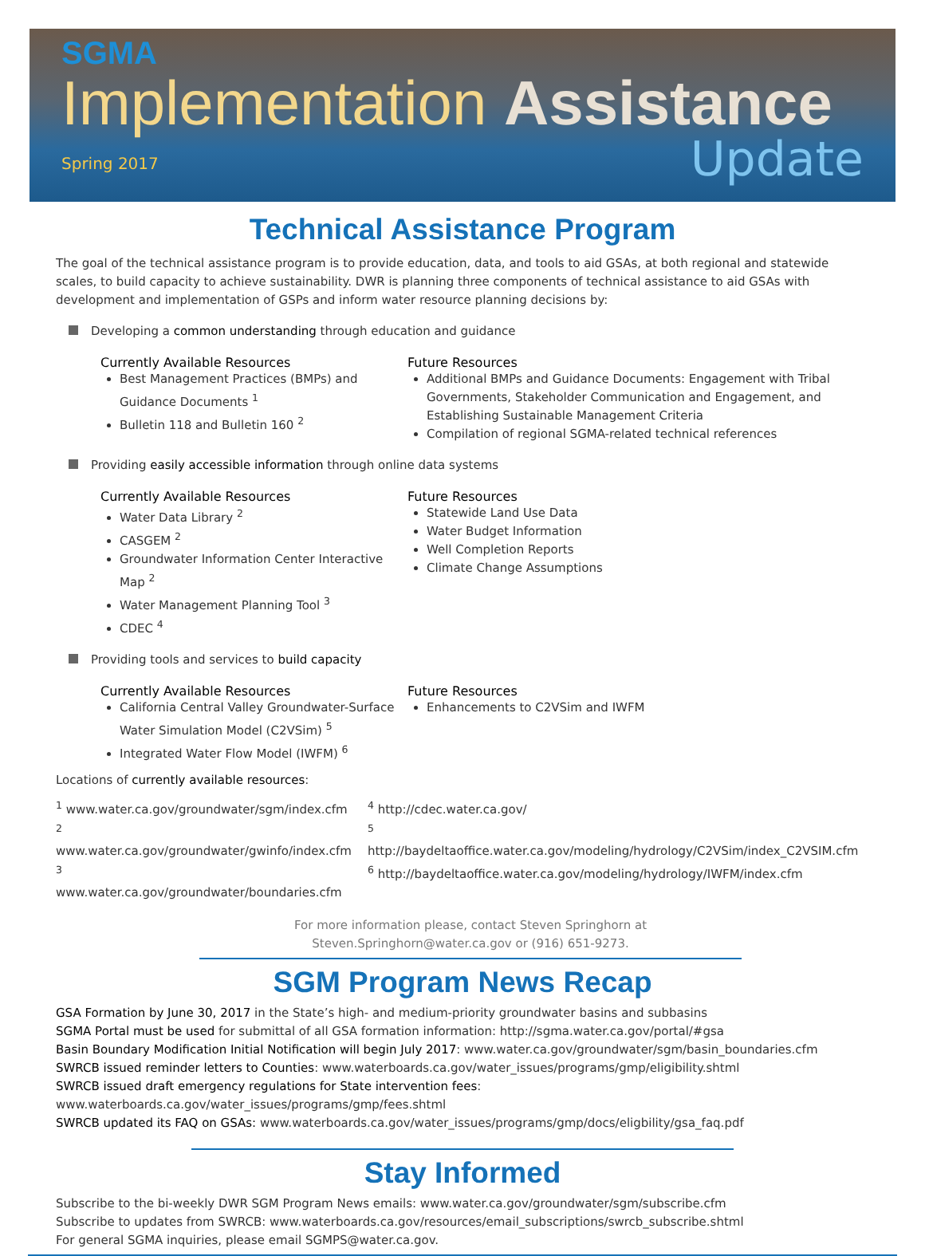SGMA
Implementation Assistance
Spring 2017 Update
Technical Assistance Program
The goal of the technical assistance program is to provide education, data, and tools to aid GSAs, at both regional and statewide scales, to build capacity to achieve sustainability. DWR is planning three components of technical assistance to aid GSAs with development and implementation of GSPs and inform water resource planning decisions by:
Developing a common understanding through education and guidance
Currently Available Resources
Best Management Practices (BMPs) and Guidance Documents <sup>1</sup>
Bulletin 118 and Bulletin 160 <sup>2</sup>
Future Resources
Additional BMPs and Guidance Documents: Engagement with Tribal Governments, Stakeholder Communication and Engagement, and Establishing Sustainable Management Criteria
Compilation of regional SGMA-related technical references
Providing easily accessible information through online data systems
Currently Available Resources
Water Data Library <sup>2</sup>
CASGEM <sup>2</sup>
Groundwater Information Center Interactive Map <sup>2</sup>
Water Management Planning Tool <sup>3</sup>
CDEC <sup>4</sup>
Future Resources
Statewide Land Use Data
Water Budget Information
Well Completion Reports
Climate Change Assumptions
Providing tools and services to build capacity
Currently Available Resources
California Central Valley Groundwater-Surface Water Simulation Model (C2VSim) <sup>5</sup>
Integrated Water Flow Model (IWFM) <sup>6</sup>
Future Resources
Enhancements to C2VSim and IWFM
Locations of currently available resources:
<sup>1</sup> www.water.ca.gov/groundwater/sgm/index.cfm
<sup>2</sup> www.water.ca.gov/groundwater/gwinfo/index.cfm
<sup>3</sup> www.water.ca.gov/groundwater/boundaries.cfm
<sup>4</sup> http://cdec.water.ca.gov/
<sup>5</sup> http://baydeltaoffice.water.ca.gov/modeling/hydrology/C2VSim/index_C2VSIM.cfm
<sup>6</sup> http://baydeltaoffice.water.ca.gov/modeling/hydrology/IWFM/index.cfm
For more information please, contact Steven Springhorn at Steven.Springhorn@water.ca.gov or (916) 651-9273.
SGM Program News Recap
GSA Formation by June 30, 2017 in the State’s high- and medium-priority groundwater basins and subbasins
SGMA Portal must be used for submittal of all GSA formation information: http://sgma.water.ca.gov/portal/#gsa
Basin Boundary Modification Initial Notification will begin July 2017: www.water.ca.gov/groundwater/sgm/basin_boundaries.cfm
SWRCB issued reminder letters to Counties: www.waterboards.ca.gov/water_issues/programs/gmp/eligibility.shtml
SWRCB issued draft emergency regulations for State intervention fees: www.waterboards.ca.gov/water_issues/programs/gmp/fees.shtml
SWRCB updated its FAQ on GSAs: www.waterboards.ca.gov/water_issues/programs/gmp/docs/eligbility/gsa_faq.pdf
Stay Informed
Subscribe to the bi-weekly DWR SGM Program News emails: www.water.ca.gov/groundwater/sgm/subscribe.cfm
Subscribe to updates from SWRCB: www.waterboards.ca.gov/resources/email_subscriptions/swrcb_subscribe.shtml
For general SGMA inquiries, please email SGMPS@water.ca.gov.